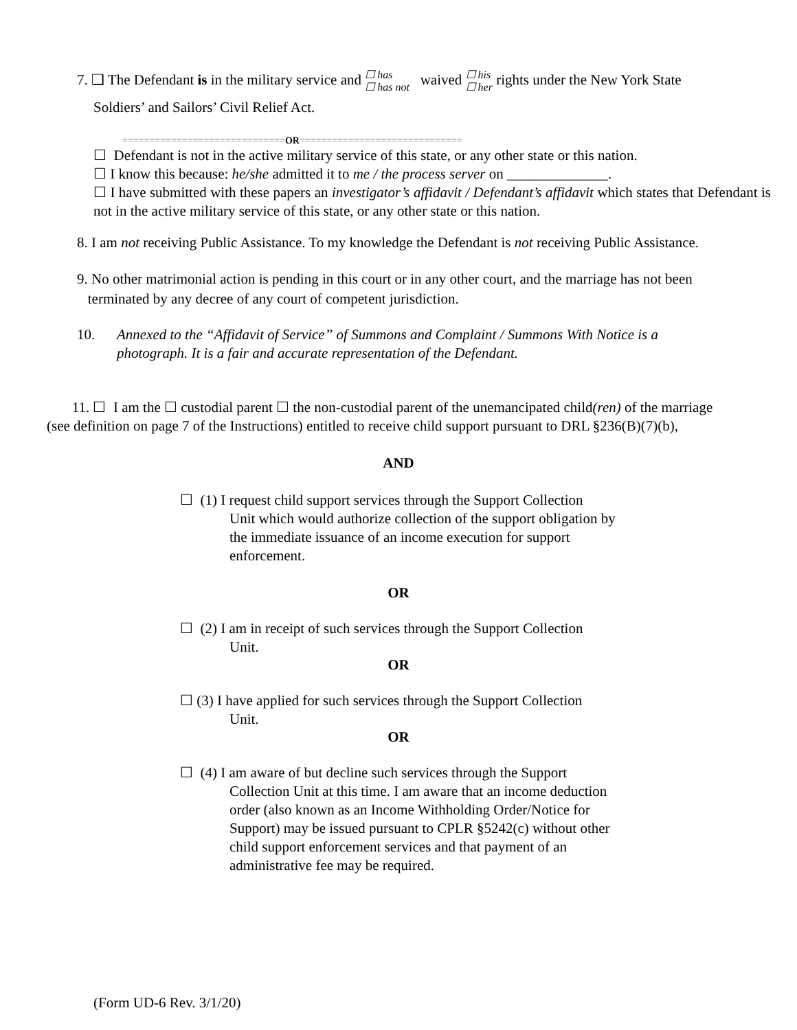7. ❑ The Defendant is in the military service and ☐ has
☐ has not waived ☐ his
☐ her rights under the New York State
Soldiers’ and Sailors’ Civil Relief Act.
==============================OR==============================
☐ Defendant is not in the active military service of this state, or any other state or this nation.
☐ I know this because: he/she admitted it to me / the process server on ______________.
☐ I have submitted with these papers an investigator’s affidavit / Defendant’s affidavit which states that Defendant is not in the active military service of this state, or any other state or this nation.
8. I am not receiving Public Assistance. To my knowledge the Defendant is not receiving Public Assistance.
9. No other matrimonial action is pending in this court or in any other court, and the marriage has not been
terminated by any decree of any court of competent jurisdiction.
10. Annexed to the “Affidavit of Service” of Summons and Complaint / Summons With Notice is a
photograph. It is a fair and accurate representation of the Defendant.
11. ☐ I am the ☐ custodial parent ☐ the non-custodial parent of the unemancipated child(ren) of the marriage
(see definition on page 7 of the Instructions) entitled to receive child support pursuant to DRL §236(B)(7)(b),
AND
☐ (1) I request child support services through the Support Collection
Unit which would authorize collection of the support obligation by the immediate issuance of an income execution for support enforcement.
OR
☐ (2) I am in receipt of such services through the Support Collection
Unit.
OR
☐ (3) I have applied for such services through the Support Collection
Unit.
OR
☐ (4) I am aware of but decline such services through the Support
Collection Unit at this time. I am aware that an income deduction order (also known as an Income Withholding Order/Notice for Support) may be issued pursuant to CPLR §5242(c) without other child support enforcement services and that payment of an administrative fee may be required.
(Form UD-6 Rev. 3/1/20)